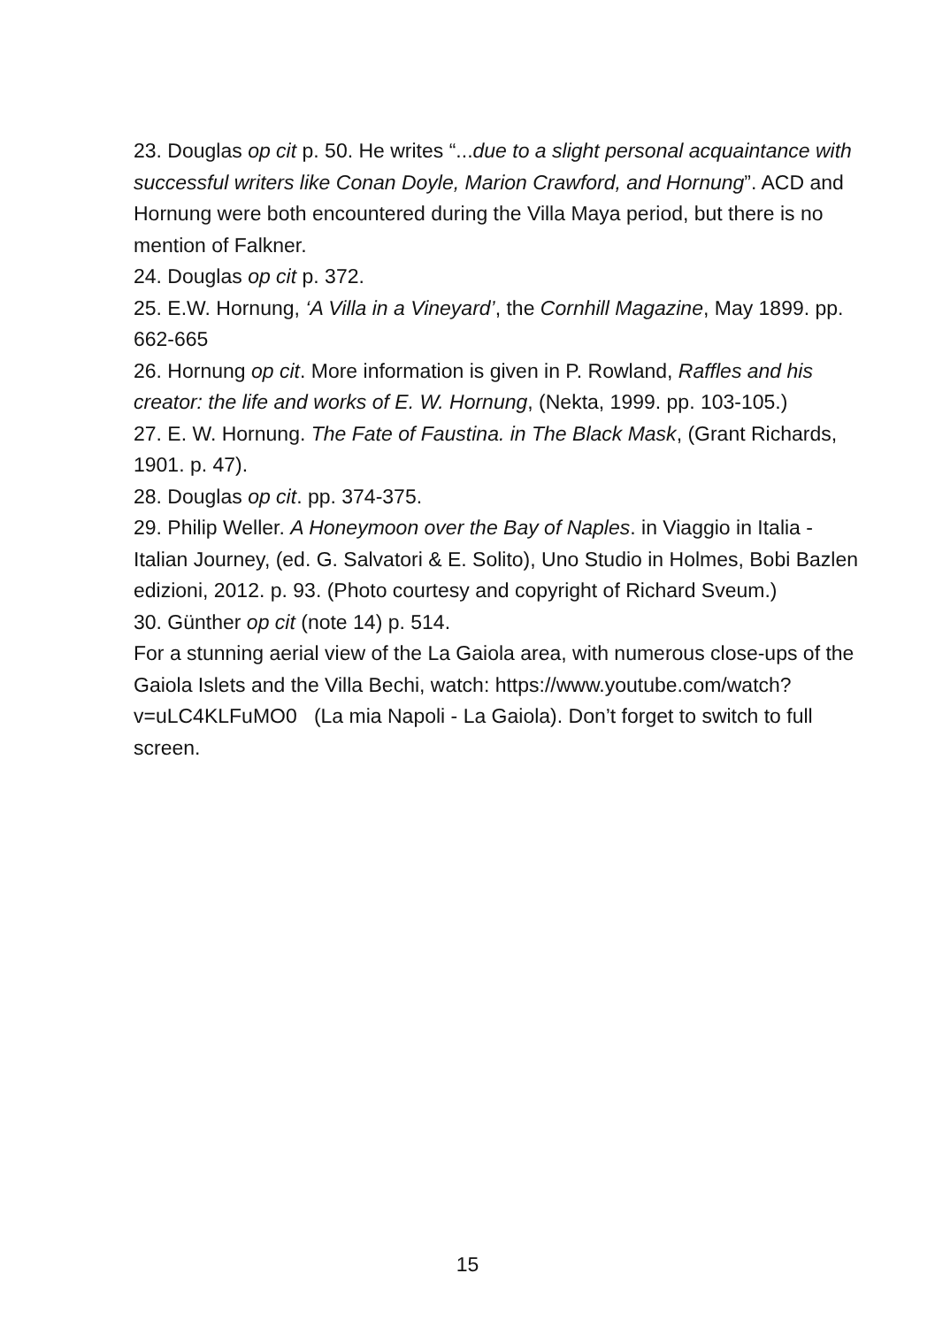23. Douglas op cit p. 50. He writes “...due to a slight personal acquaintance with successful writers like Conan Doyle, Marion Crawford, and Hornung”. ACD and Hornung were both encountered during the Villa Maya period, but there is no mention of Falkner.
24. Douglas op cit p. 372.
25. E.W. Hornung, ‘A Villa in a Vineyard’, the Cornhill Magazine, May 1899. pp. 662-665
26. Hornung op cit. More information is given in P. Rowland, Raffles and his creator: the life and works of E. W. Hornung, (Nekta, 1999. pp. 103-105.)
27. E. W. Hornung. The Fate of Faustina. in The Black Mask, (Grant Richards, 1901. p. 47).
28. Douglas op cit. pp. 374-375.
29. Philip Weller. A Honeymoon over the Bay of Naples. in Viaggio in Italia - Italian Journey, (ed. G. Salvatori & E. Solito), Uno Studio in Holmes, Bobi Bazlen edizioni, 2012. p. 93. (Photo courtesy and copyright of Richard Sveum.)
30. Günther op cit (note 14) p. 514.
For a stunning aerial view of the La Gaiola area, with numerous close-ups of the Gaiola Islets and the Villa Bechi, watch: https://www.youtube.com/watch?v=uLC4KLFuMO0 (La mia Napoli - La Gaiola). Don’t forget to switch to full screen.
15